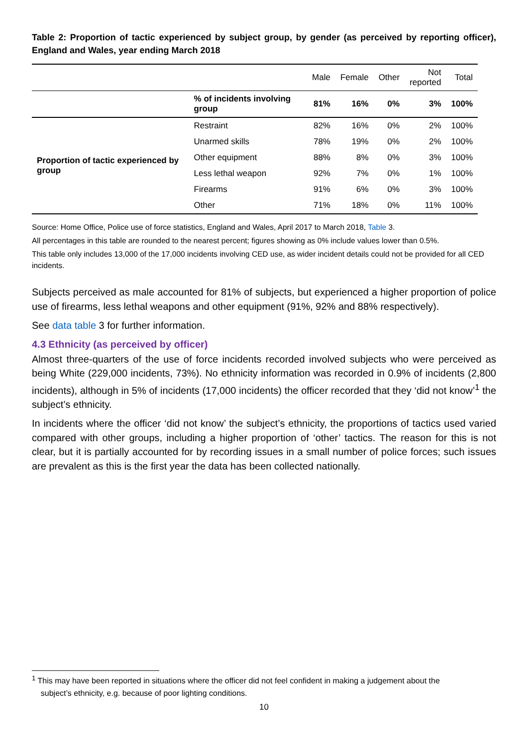Table 2: Proportion of tactic experienced by subject group, by gender (as perceived by reporting officer), England and Wales, year ending March 2018
| | | Male | Female | Other | Not reported | Total |
| --- | --- | --- | --- | --- | --- | --- |
| | % of incidents involving group | 81% | 16% | 0% | 3% | 100% |
| Proportion of tactic experienced by group | Restraint | 82% | 16% | 0% | 2% | 100% |
| | Unarmed skills | 78% | 19% | 0% | 2% | 100% |
| | Other equipment | 88% | 8% | 0% | 3% | 100% |
| | Less lethal weapon | 92% | 7% | 0% | 1% | 100% |
| | Firearms | 91% | 6% | 0% | 3% | 100% |
| | Other | 71% | 18% | 0% | 11% | 100% |
Source: Home Office, Police use of force statistics, England and Wales, April 2017 to March 2018, Table 3.
All percentages in this table are rounded to the nearest percent; figures showing as 0% include values lower than 0.5%.
This table only includes 13,000 of the 17,000 incidents involving CED use, as wider incident details could not be provided for all CED incidents.
Subjects perceived as male accounted for 81% of subjects, but experienced a higher proportion of police use of firearms, less lethal weapons and other equipment (91%, 92% and 88% respectively).
See data table 3 for further information.
4.3 Ethnicity (as perceived by officer)
Almost three-quarters of the use of force incidents recorded involved subjects who were perceived as being White (229,000 incidents, 73%). No ethnicity information was recorded in 0.9% of incidents (2,800 incidents), although in 5% of incidents (17,000 incidents) the officer recorded that they ‘did not know’<sup>1</sup> the subject’s ethnicity.
In incidents where the officer ‘did not know’ the subject’s ethnicity, the proportions of tactics used varied compared with other groups, including a higher proportion of ‘other’ tactics. The reason for this is not clear, but it is partially accounted for by recording issues in a small number of police forces; such issues are prevalent as this is the first year the data has been collected nationally.
<sup>1</sup> This may have been reported in situations where the officer did not feel confident in making a judgement about the
subject’s ethnicity, e.g. because of poor lighting conditions.
10